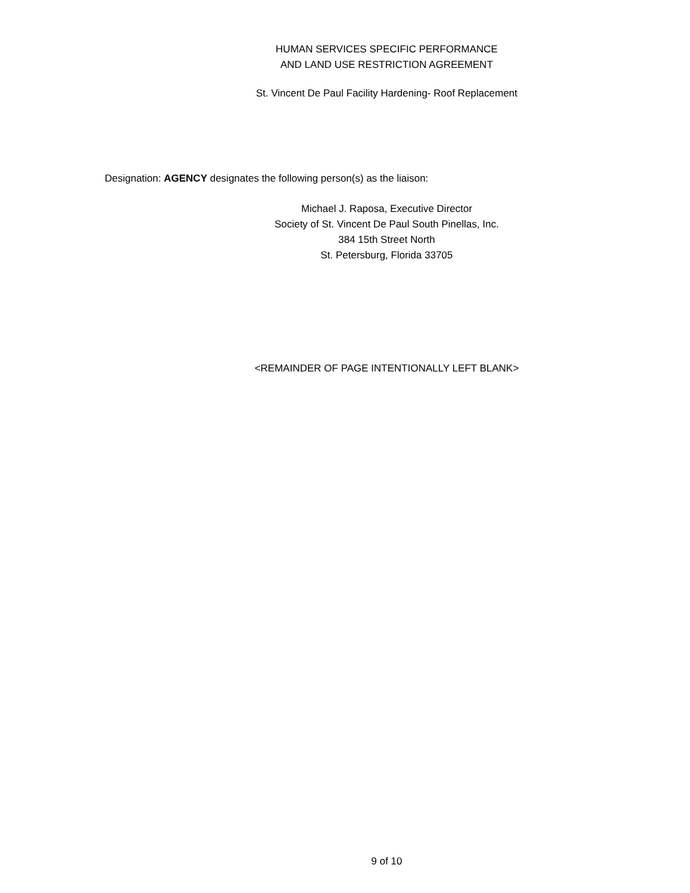HUMAN SERVICES SPECIFIC PERFORMANCE
AND LAND USE RESTRICTION AGREEMENT
St. Vincent De Paul Facility Hardening- Roof Replacement
Designation: AGENCY designates the following person(s) as the liaison:
Michael J. Raposa, Executive Director
Society of St. Vincent De Paul South Pinellas, Inc.
384 15th Street North
St. Petersburg, Florida 33705
<REMAINDER OF PAGE INTENTIONALLY LEFT BLANK>
9 of 10